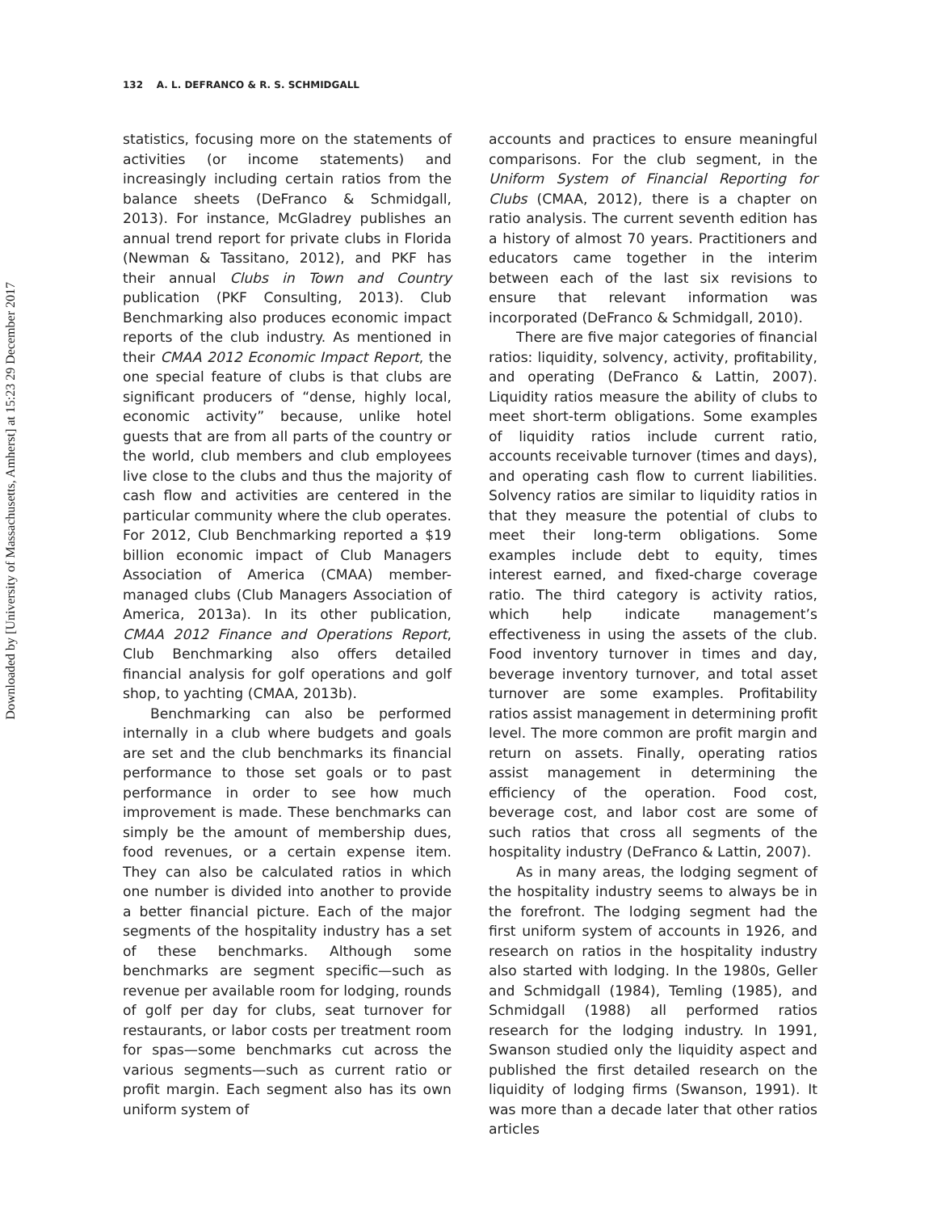Downloaded by [University of Massachusetts, Amherst] at 15:23 29 December 2017
132 A. L. DEFRANCO & R. S. SCHMIDGALL
statistics, focusing more on the statements of activities (or income statements) and increasingly including certain ratios from the balance sheets (DeFranco & Schmidgall, 2013). For instance, McGladrey publishes an annual trend report for private clubs in Florida (Newman & Tassitano, 2012), and PKF has their annual Clubs in Town and Country publication (PKF Consulting, 2013). Club Benchmarking also produces economic impact reports of the club industry. As mentioned in their CMAA 2012 Economic Impact Report, the one special feature of clubs is that clubs are significant producers of “dense, highly local, economic activity” because, unlike hotel guests that are from all parts of the country or the world, club members and club employees live close to the clubs and thus the majority of cash flow and activities are centered in the particular community where the club operates. For 2012, Club Benchmarking reported a $19 billion economic impact of Club Managers Association of America (CMAA) member-managed clubs (Club Managers Association of America, 2013a). In its other publication, CMAA 2012 Finance and Operations Report, Club Benchmarking also offers detailed financial analysis for golf operations and golf shop, to yachting (CMAA, 2013b).
Benchmarking can also be performed internally in a club where budgets and goals are set and the club benchmarks its financial performance to those set goals or to past performance in order to see how much improvement is made. These benchmarks can simply be the amount of membership dues, food revenues, or a certain expense item. They can also be calculated ratios in which one number is divided into another to provide a better financial picture. Each of the major segments of the hospitality industry has a set of these benchmarks. Although some benchmarks are segment specific—such as revenue per available room for lodging, rounds of golf per day for clubs, seat turnover for restaurants, or labor costs per treatment room for spas—some benchmarks cut across the various segments—such as current ratio or profit margin. Each segment also has its own uniform system of
accounts and practices to ensure meaningful comparisons. For the club segment, in the Uniform System of Financial Reporting for Clubs (CMAA, 2012), there is a chapter on ratio analysis. The current seventh edition has a history of almost 70 years. Practitioners and educators came together in the interim between each of the last six revisions to ensure that relevant information was incorporated (DeFranco & Schmidgall, 2010).
There are five major categories of financial ratios: liquidity, solvency, activity, profitability, and operating (DeFranco & Lattin, 2007). Liquidity ratios measure the ability of clubs to meet short-term obligations. Some examples of liquidity ratios include current ratio, accounts receivable turnover (times and days), and operating cash flow to current liabilities. Solvency ratios are similar to liquidity ratios in that they measure the potential of clubs to meet their long-term obligations. Some examples include debt to equity, times interest earned, and fixed-charge coverage ratio. The third category is activity ratios, which help indicate management’s effectiveness in using the assets of the club. Food inventory turnover in times and day, beverage inventory turnover, and total asset turnover are some examples. Profitability ratios assist management in determining profit level. The more common are profit margin and return on assets. Finally, operating ratios assist management in determining the efficiency of the operation. Food cost, beverage cost, and labor cost are some of such ratios that cross all segments of the hospitality industry (DeFranco & Lattin, 2007).
As in many areas, the lodging segment of the hospitality industry seems to always be in the forefront. The lodging segment had the first uniform system of accounts in 1926, and research on ratios in the hospitality industry also started with lodging. In the 1980s, Geller and Schmidgall (1984), Temling (1985), and Schmidgall (1988) all performed ratios research for the lodging industry. In 1991, Swanson studied only the liquidity aspect and published the first detailed research on the liquidity of lodging firms (Swanson, 1991). It was more than a decade later that other ratios articles